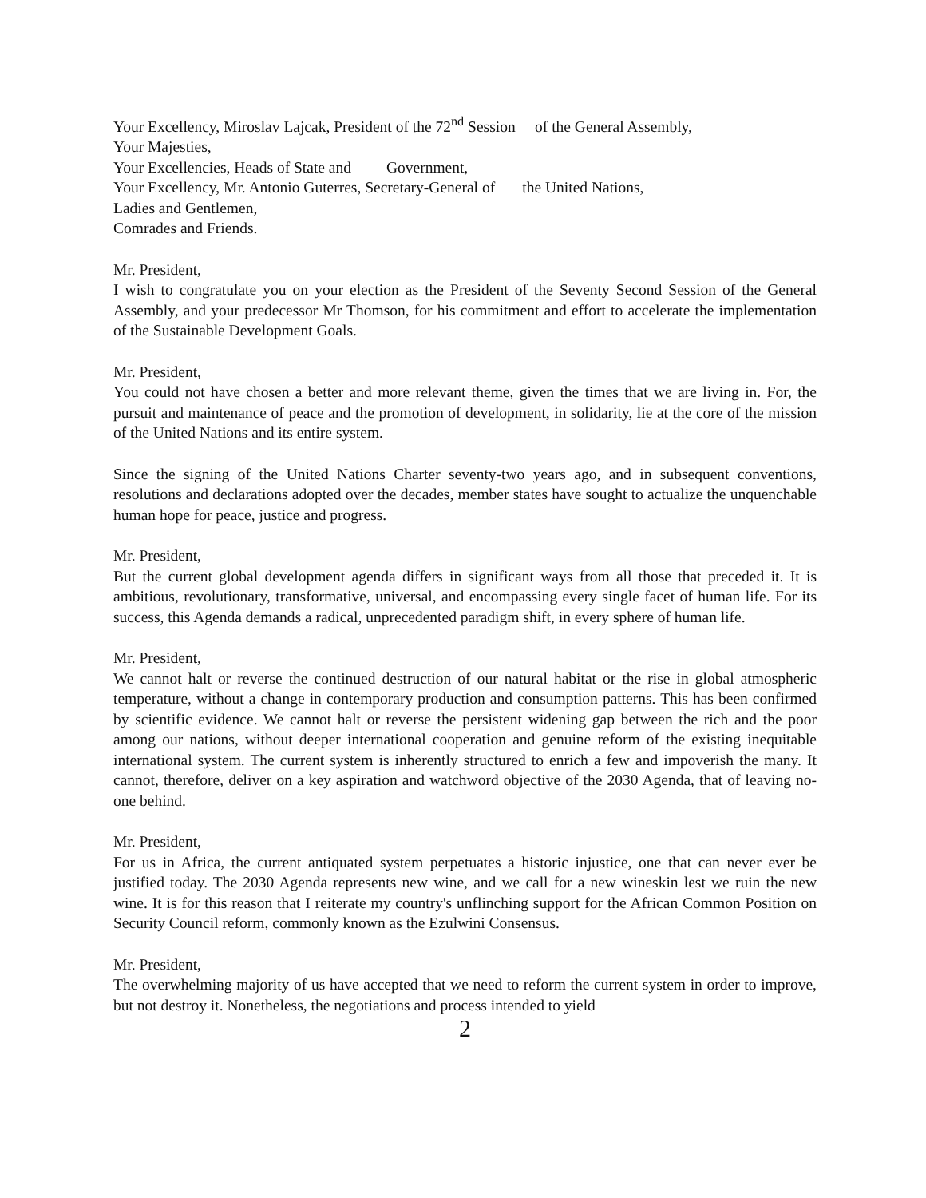Your Excellency, Miroslav Lajcak, President of the 72<sup>nd</sup> Session of the General Assembly,
Your Majesties,
Your Excellencies, Heads of State and Government,
Your Excellency, Mr. Antonio Guterres, Secretary-General of the United Nations,
Ladies and Gentlemen,
Comrades and Friends.
Mr. President,
I wish to congratulate you on your election as the President of the Seventy Second Session of the General Assembly, and your predecessor Mr Thomson, for his commitment and effort to accelerate the implementation of the Sustainable Development Goals.
Mr. President,
You could not have chosen a better and more relevant theme, given the times that we are living in. For, the pursuit and maintenance of peace and the promotion of development, in solidarity, lie at the core of the mission of the United Nations and its entire system.
Since the signing of the United Nations Charter seventy-two years ago, and in subsequent conventions, resolutions and declarations adopted over the decades, member states have sought to actualize the unquenchable human hope for peace, justice and progress.
Mr. President,
But the current global development agenda differs in significant ways from all those that preceded it. It is ambitious, revolutionary, transformative, universal, and encompassing every single facet of human life. For its success, this Agenda demands a radical, unprecedented paradigm shift, in every sphere of human life.
Mr. President,
We cannot halt or reverse the continued destruction of our natural habitat or the rise in global atmospheric temperature, without a change in contemporary production and consumption patterns. This has been confirmed by scientific evidence. We cannot halt or reverse the persistent widening gap between the rich and the poor among our nations, without deeper international cooperation and genuine reform of the existing inequitable international system. The current system is inherently structured to enrich a few and impoverish the many. It cannot, therefore, deliver on a key aspiration and watchword objective of the 2030 Agenda, that of leaving no-one behind.
Mr. President,
For us in Africa, the current antiquated system perpetuates a historic injustice, one that can never ever be justified today. The 2030 Agenda represents new wine, and we call for a new wineskin lest we ruin the new wine. It is for this reason that I reiterate my country's unflinching support for the African Common Position on Security Council reform, commonly known as the Ezulwini Consensus.
Mr. President,
The overwhelming majority of us have accepted that we need to reform the current system in order to improve, but not destroy it. Nonetheless, the negotiations and process intended to yield
2